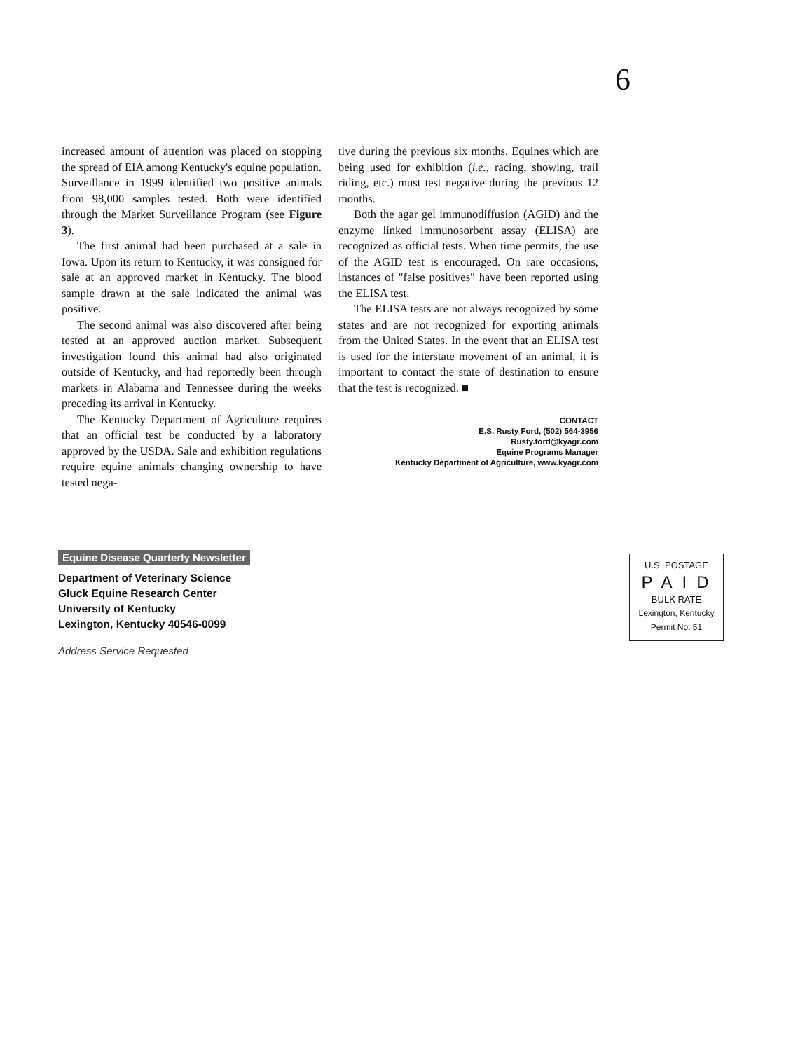6
increased amount of attention was placed on stopping the spread of EIA among Kentucky's equine population. Surveillance in 1999 identified two positive animals from 98,000 samples tested. Both were identified through the Market Surveillance Program (see Figure 3).
The first animal had been purchased at a sale in Iowa. Upon its return to Kentucky, it was consigned for sale at an approved market in Kentucky. The blood sample drawn at the sale indicated the animal was positive.
The second animal was also discovered after being tested at an approved auction market. Subsequent investigation found this animal had also originated outside of Kentucky, and had reportedly been through markets in Alabama and Tennessee during the weeks preceding its arrival in Kentucky.
The Kentucky Department of Agriculture requires that an official test be conducted by a laboratory approved by the USDA. Sale and exhibition regulations require equine animals changing ownership to have tested nega-
tive during the previous six months. Equines which are being used for exhibition (i.e., racing, showing, trail riding, etc.) must test negative during the previous 12 months.
Both the agar gel immunodiffusion (AGID) and the enzyme linked immunosorbent assay (ELISA) are recognized as official tests. When time permits, the use of the AGID test is encouraged. On rare occasions, instances of "false positives" have been reported using the ELISA test.
The ELISA tests are not always recognized by some states and are not recognized for exporting animals from the United States. In the event that an ELISA test is used for the interstate movement of an animal, it is important to contact the state of destination to ensure that the test is recognized. ■
CONTACT
E.S. Rusty Ford, (502) 564-3956
Rusty.ford@kyagr.com
Equine Programs Manager
Kentucky Department of Agriculture, www.kyagr.com
Equine Disease Quarterly Newsletter
Department of Veterinary Science
Gluck Equine Research Center
University of Kentucky
Lexington, Kentucky 40546-0099
Address Service Requested
U.S. POSTAGE
PAID
BULK RATE
Lexington, Kentucky
Permit No. 51